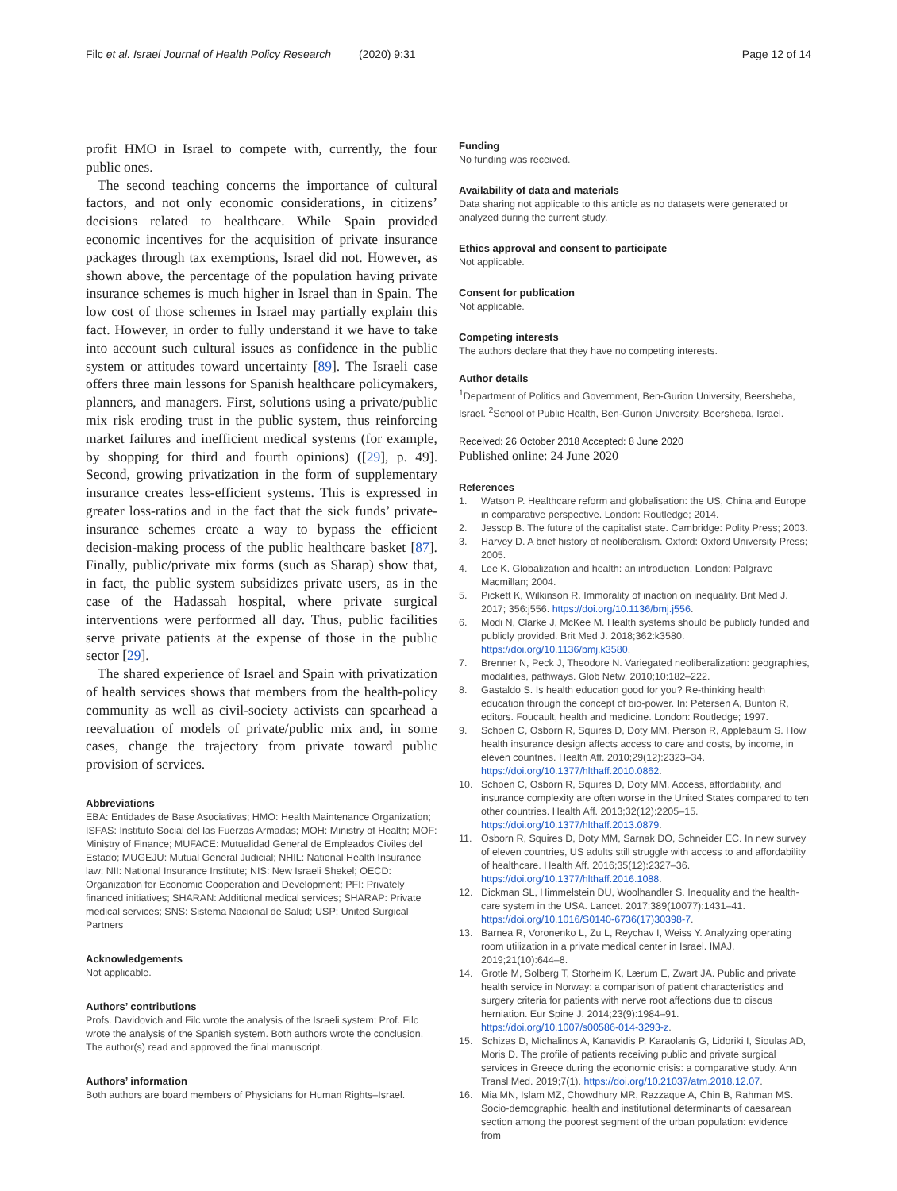Filc et al. Israel Journal of Health Policy Research (2020) 9:31 Page 12 of 14
profit HMO in Israel to compete with, currently, the four public ones.
The second teaching concerns the importance of cultural factors, and not only economic considerations, in citizens’ decisions related to healthcare. While Spain provided economic incentives for the acquisition of private insurance packages through tax exemptions, Israel did not. However, as shown above, the percentage of the population having private insurance schemes is much higher in Israel than in Spain. The low cost of those schemes in Israel may partially explain this fact. However, in order to fully understand it we have to take into account such cultural issues as confidence in the public system or attitudes toward uncertainty [89]. The Israeli case offers three main lessons for Spanish healthcare policymakers, planners, and managers. First, solutions using a private/public mix risk eroding trust in the public system, thus reinforcing market failures and inefficient medical systems (for example, by shopping for third and fourth opinions) ([29], p. 49]. Second, growing privatization in the form of supplementary insurance creates less-efficient systems. This is expressed in greater loss-ratios and in the fact that the sick funds’ private-insurance schemes create a way to bypass the efficient decision-making process of the public healthcare basket [87]. Finally, public/private mix forms (such as Sharap) show that, in fact, the public system subsidizes private users, as in the case of the Hadassah hospital, where private surgical interventions were performed all day. Thus, public facilities serve private patients at the expense of those in the public sector [29].
The shared experience of Israel and Spain with privatization of health services shows that members from the health-policy community as well as civil-society activists can spearhead a reevaluation of models of private/public mix and, in some cases, change the trajectory from private toward public provision of services.
Abbreviations
EBA: Entidades de Base Asociativas; HMO: Health Maintenance Organization; ISFAS: Instituto Social del las Fuerzas Armadas; MOH: Ministry of Health; MOF: Ministry of Finance; MUFACE: Mutualidad General de Empleados Civiles del Estado; MUGEJU: Mutual General Judicial; NHIL: National Health Insurance law; NII: National Insurance Institute; NIS: New Israeli Shekel; OECD: Organization for Economic Cooperation and Development; PFI: Privately financed initiatives; SHARAN: Additional medical services; SHARAP: Private medical services; SNS: Sistema Nacional de Salud; USP: United Surgical Partners
Acknowledgements
Not applicable.
Authors’ contributions
Profs. Davidovich and Filc wrote the analysis of the Israeli system; Prof. Filc wrote the analysis of the Spanish system. Both authors wrote the conclusion. The author(s) read and approved the final manuscript.
Authors’ information
Both authors are board members of Physicians for Human Rights–Israel.
Funding
No funding was received.
Availability of data and materials
Data sharing not applicable to this article as no datasets were generated or analyzed during the current study.
Ethics approval and consent to participate
Not applicable.
Consent for publication
Not applicable.
Competing interests
The authors declare that they have no competing interests.
Author details
<sup>1</sup> Department of Politics and Government, Ben-Gurion University, Beersheba, Israel. <sup>2</sup>School of Public Health, Ben-Gurion University, Beersheba, Israel.
Received: 26 October 2018 Accepted: 8 June 2020
Published online: 24 June 2020
References
1. Watson P. Healthcare reform and globalisation: the US, China and Europe in comparative perspective. London: Routledge; 2014.
2. Jessop B. The future of the capitalist state. Cambridge: Polity Press; 2003.
3. Harvey D. A brief history of neoliberalism. Oxford: Oxford University Press; 2005.
4. Lee K. Globalization and health: an introduction. London: Palgrave Macmillan; 2004.
5. Pickett K, Wilkinson R. Immorality of inaction on inequality. Brit Med J. 2017; 356:j556. https://doi.org/10.1136/bmj.j556.
6. Modi N, Clarke J, McKee M. Health systems should be publicly funded and publicly provided. Brit Med J. 2018;362:k3580. https://doi.org/10.1136/bmj.k3580.
7. Brenner N, Peck J, Theodore N. Variegated neoliberalization: geographies, modalities, pathways. Glob Netw. 2010;10:182–222.
8. Gastaldo S. Is health education good for you? Re-thinking health education through the concept of bio-power. In: Petersen A, Bunton R, editors. Foucault, health and medicine. London: Routledge; 1997.
9. Schoen C, Osborn R, Squires D, Doty MM, Pierson R, Applebaum S. How health insurance design affects access to care and costs, by income, in eleven countries. Health Aff. 2010;29(12):2323–34. https://doi.org/10.1377/hlthaff.2010.0862.
10. Schoen C, Osborn R, Squires D, Doty MM. Access, affordability, and insurance complexity are often worse in the United States compared to ten other countries. Health Aff. 2013;32(12):2205–15. https://doi.org/10.1377/hlthaff.2013.0879.
11. Osborn R, Squires D, Doty MM, Sarnak DO, Schneider EC. In new survey of eleven countries, US adults still struggle with access to and affordability of healthcare. Health Aff. 2016;35(12):2327–36. https://doi.org/10.1377/hlthaff.2016.1088.
12. Dickman SL, Himmelstein DU, Woolhandler S. Inequality and the health-care system in the USA. Lancet. 2017;389(10077):1431–41. https://doi.org/10.1016/S0140-6736(17)30398-7.
13. Barnea R, Voronenko L, Zu L, Reychav I, Weiss Y. Analyzing operating room utilization in a private medical center in Israel. IMAJ. 2019;21(10):644–8.
14. Grotle M, Solberg T, Storheim K, Lærum E, Zwart JA. Public and private health service in Norway: a comparison of patient characteristics and surgery criteria for patients with nerve root affections due to discus herniation. Eur Spine J. 2014;23(9):1984–91. https://doi.org/10.1007/s00586-014-3293-z.
15. Schizas D, Michalinos A, Kanavidis P, Karaolanis G, Lidoriki I, Sioulas AD, Moris D. The profile of patients receiving public and private surgical services in Greece during the economic crisis: a comparative study. Ann Transl Med. 2019;7(1). https://doi.org/10.21037/atm.2018.12.07.
16. Mia MN, Islam MZ, Chowdhury MR, Razzaque A, Chin B, Rahman MS. Socio-demographic, health and institutional determinants of caesarean section among the poorest segment of the urban population: evidence from